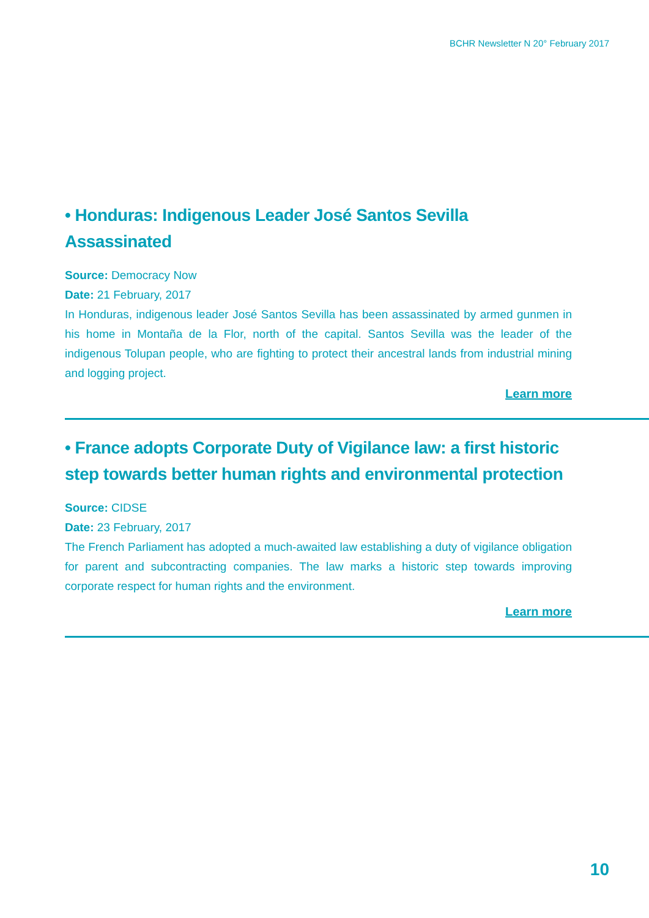BCHR Newsletter N 20° February 2017
• Honduras: Indigenous Leader José Santos Sevilla Assassinated
Source: Democracy Now
Date: 21 February, 2017
In Honduras, indigenous leader José Santos Sevilla has been assassinated by armed gunmen in his home in Montaña de la Flor, north of the capital. Santos Sevilla was the leader of the indigenous Tolupan people, who are fighting to protect their ancestral lands from industrial mining and logging project.
Learn more
• France adopts Corporate Duty of Vigilance law: a first historic step towards better human rights and environmental protection
Source: CIDSE
Date: 23 February, 2017
The French Parliament has adopted a much-awaited law establishing a duty of vigilance obligation for parent and subcontracting companies. The law marks a historic step towards improving corporate respect for human rights and the environment.
Learn more
10